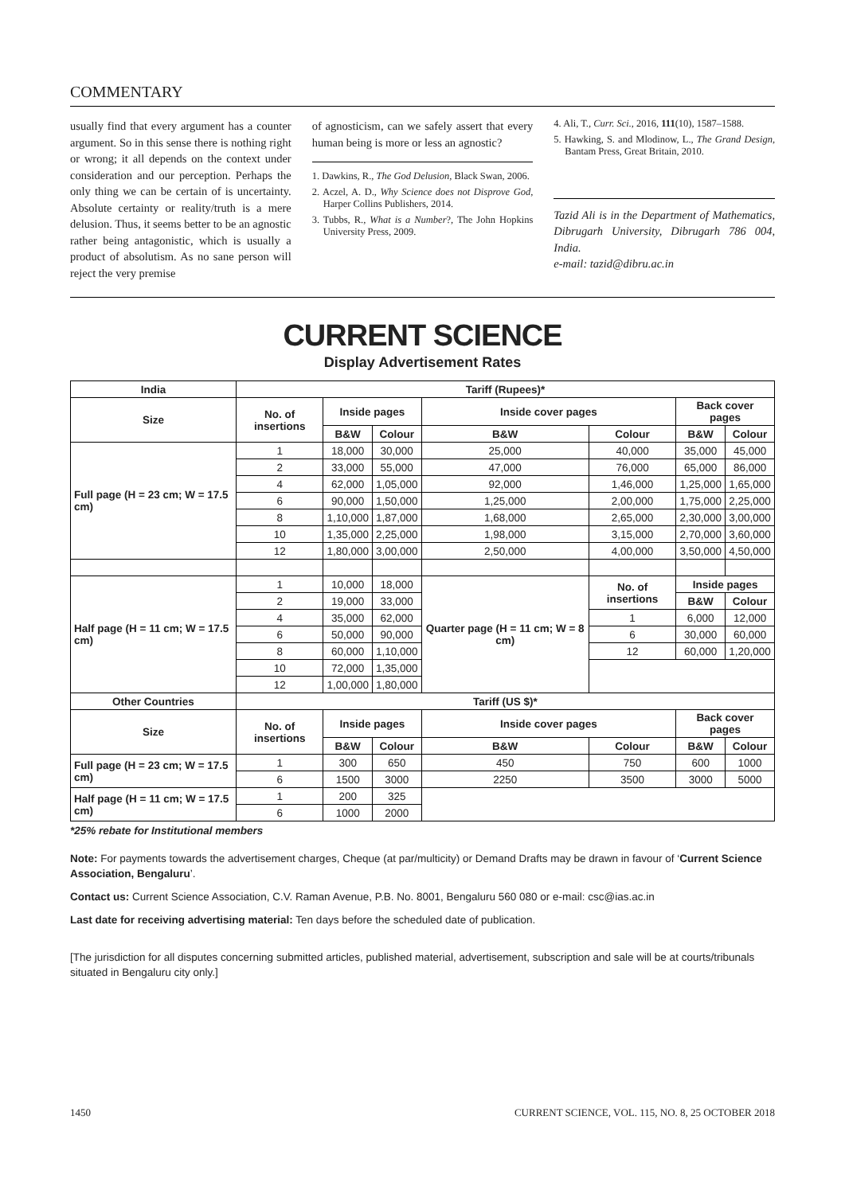COMMENTARY
usually find that every argument has a counter argument. So in this sense there is nothing right or wrong; it all depends on the context under consideration and our perception. Perhaps the only thing we can be certain of is uncertainty. Absolute certainty or reality/truth is a mere delusion. Thus, it seems better to be an agnostic rather being antagonistic, which is usually a product of absolutism. As no sane person will reject the very premise
of agnosticism, can we safely assert that every human being is more or less an agnostic?
1. Dawkins, R., The God Delusion, Black Swan, 2006.
2. Aczel, A. D., Why Science does not Disprove God, Harper Collins Publishers, 2014.
3. Tubbs, R., What is a Number?, The John Hopkins University Press, 2009.
4. Ali, T., Curr. Sci., 2016, 111(10), 1587–1588.
5. Hawking, S. and Mlodinow, L., The Grand Design, Bantam Press, Great Britain, 2010.
Tazid Ali is in the Department of Mathematics, Dibrugarh University, Dibrugarh 786 004, India.
e-mail: tazid@dibru.ac.in
CURRENT SCIENCE
Display Advertisement Rates
| India | Tariff (Rupees)* | | | | | | |
| --- | --- | --- | --- | --- | --- | --- | --- |
| Size | No. of insertions | Inside pages | | Inside cover pages | | Back cover pages | |
| | | B&W | Colour | B&W | Colour | B&W | Colour |
| Full page (H = 23 cm; W = 17.5 cm) | 1 | 18,000 | 30,000 | 25,000 | 40,000 | 35,000 | 45,000 |
| | 2 | 33,000 | 55,000 | 47,000 | 76,000 | 65,000 | 86,000 |
| | 4 | 62,000 | 1,05,000 | 92,000 | 1,46,000 | 1,25,000 | 1,65,000 |
| | 6 | 90,000 | 1,50,000 | 1,25,000 | 2,00,000 | 1,75,000 | 2,25,000 |
| | 8 | 1,10,000 | 1,87,000 | 1,68,000 | 2,65,000 | 2,30,000 | 3,00,000 |
| | 10 | 1,35,000 | 2,25,000 | 1,98,000 | 3,15,000 | 2,70,000 | 3,60,000 |
| | 12 | 1,80,000 | 3,00,000 | 2,50,000 | 4,00,000 | 3,50,000 | 4,50,000 |
| Half page (H = 11 cm; W = 17.5 cm) | 1 | 10,000 | 18,000 | Quarter page (H = 11 cm; W = 8 cm) | No. of insertions | Inside pages | |
| | 2 | 19,000 | 33,000 | | | B&W | Colour |
| | 4 | 35,000 | 62,000 | | 1 | 6,000 | 12,000 |
| | 6 | 50,000 | 90,000 | | 6 | 30,000 | 60,000 |
| | 8 | 60,000 | 1,10,000 | | 12 | 60,000 | 1,20,000 |
| | 10 | 72,000 | 1,35,000 | | | | |
| | 12 | 1,00,000 | 1,80,000 | | | | |
| Other Countries | Tariff (US $)* | | | | | | |
| Size | No. of insertions | Inside pages | | Inside cover pages | | Back cover pages | |
| | | B&W | Colour | B&W | Colour | B&W | Colour |
| Full page (H = 23 cm; W = 17.5 cm) | 1 | 300 | 650 | 450 | 750 | 600 | 1000 |
| | 6 | 1500 | 3000 | 2250 | 3500 | 3000 | 5000 |
| Half page (H = 11 cm; W = 17.5 cm) | 1 | 200 | 325 | | | | |
| | 6 | 1000 | 2000 | | | | |
*25% rebate for Institutional members
Note: For payments towards the advertisement charges, Cheque (at par/multicity) or Demand Drafts may be drawn in favour of ‘Current Science Association, Bengaluru’.
Contact us: Current Science Association, C.V. Raman Avenue, P.B. No. 8001, Bengaluru 560 080 or e-mail: csc@ias.ac.in
Last date for receiving advertising material: Ten days before the scheduled date of publication.
[The jurisdiction for all disputes concerning submitted articles, published material, advertisement, subscription and sale will be at courts/tribunals situated in Bengaluru city only.]
1450 CURRENT SCIENCE, VOL. 115, NO. 8, 25 OCTOBER 2018